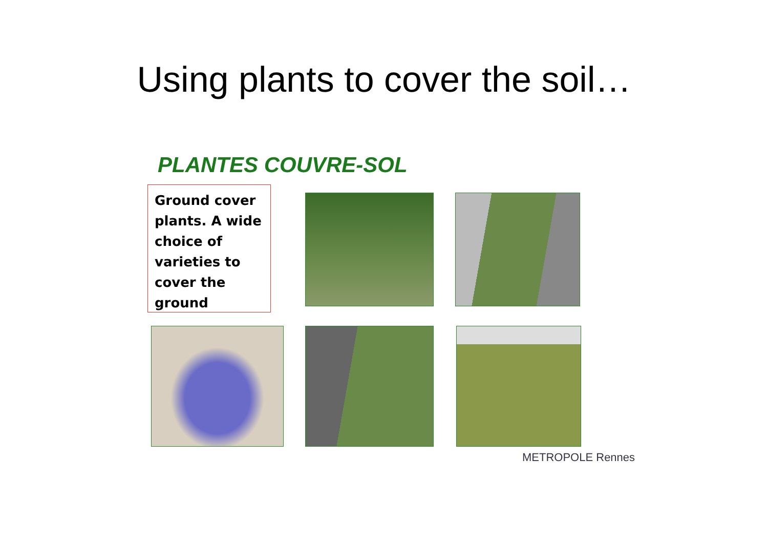Using plants to cover the soil…
PLANTES COUVRE-SOL
Ground cover plants. A wide choice of varieties to cover the ground
METROPOLE Rennes